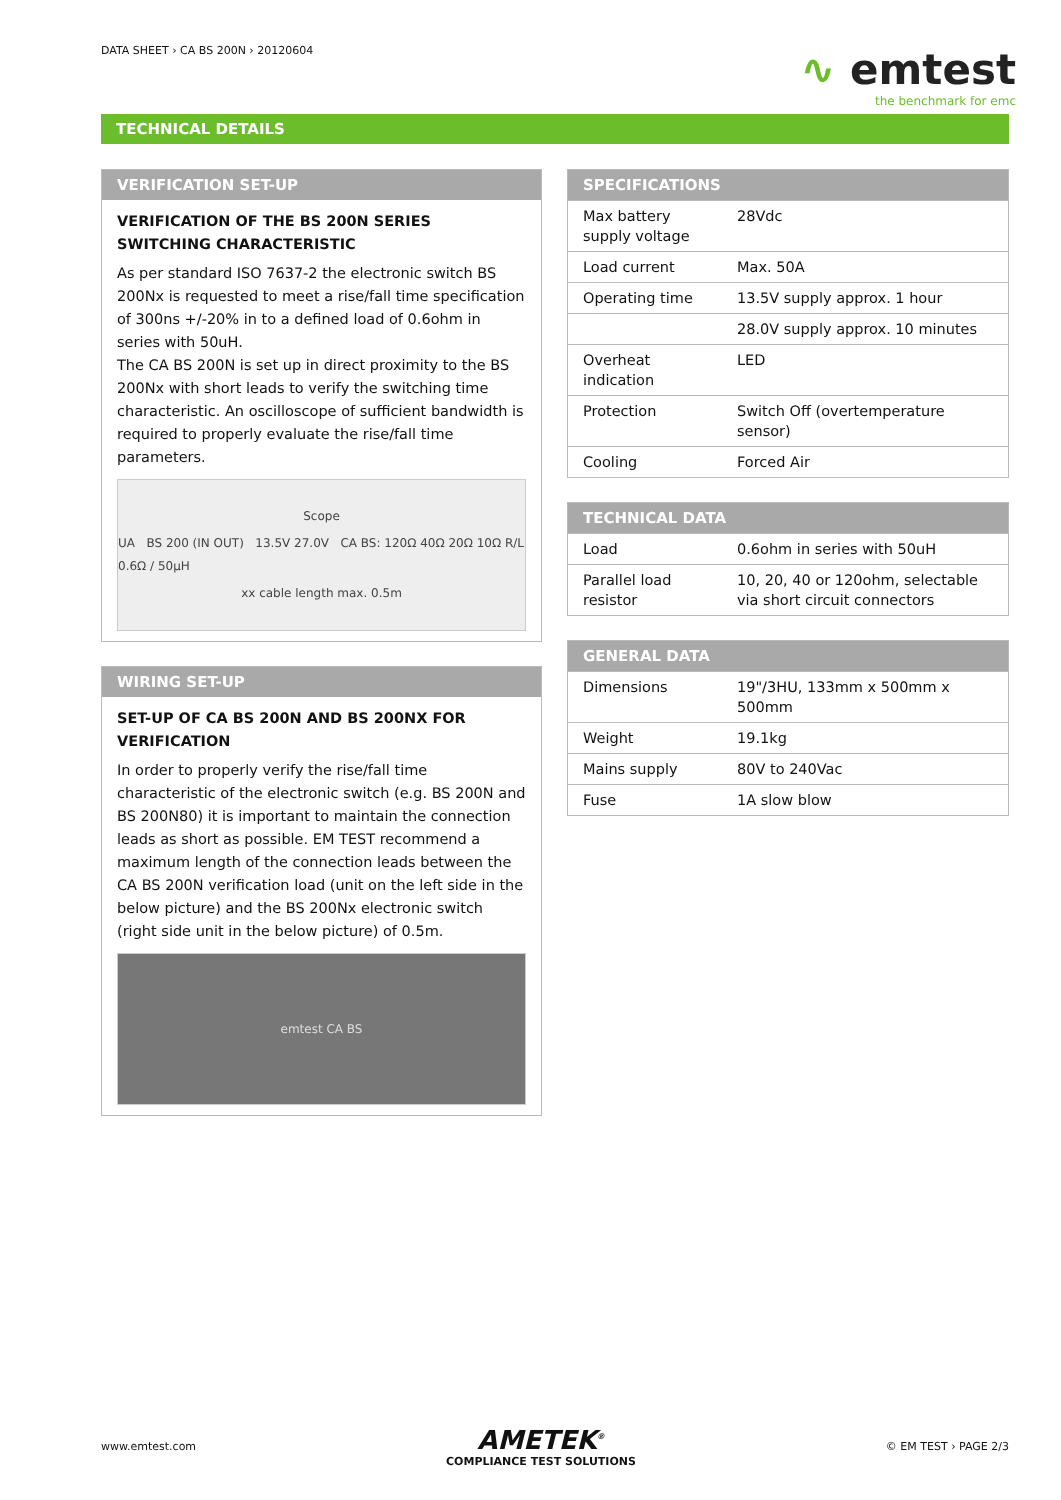DATA SHEET › CA BS 200N › 20120604
∿ emtest
the benchmark for emc
TECHNICAL DETAILS
VERIFICATION SET-UP
VERIFICATION OF THE BS 200N SERIES SWITCHING CHARACTERISTIC
As per standard ISO 7637-2 the electronic switch BS 200Nx is requested to meet a rise/fall time specification of 300ns +/-20% in to a defined load of 0.6ohm in series with 50uH.
The CA BS 200N is set up in direct proximity to the BS 200Nx with short leads to verify the switching time characteristic. An oscilloscope of sufficient bandwidth is required to properly evaluate the rise/fall time parameters.
Scope
UA BS 200 (IN OUT) 13.5V 27.0V CA BS: 120Ω 40Ω 20Ω 10Ω R/L 0.6Ω / 50µH
xx cable length max. 0.5m
WIRING SET-UP
SET-UP OF CA BS 200N AND BS 200NX FOR VERIFICATION
In order to properly verify the rise/fall time characteristic of the electronic switch (e.g. BS 200N and BS 200N80) it is important to maintain the connection leads as short as possible. EM TEST recommend a maximum length of the connection leads between the CA BS 200N verification load (unit on the left side in the below picture) and the BS 200Nx electronic switch (right side unit in the below picture) of 0.5m.
emtest CA BS
SPECIFICATIONS
| Max battery supply voltage | 28Vdc |
| Load current | Max. 50A |
| Operating time | 13.5V supply approx. 1 hour |
| | 28.0V supply approx. 10 minutes |
| Overheat indication | LED |
| Protection | Switch Off (overtemperature sensor) |
| Cooling | Forced Air |
TECHNICAL DATA
| Load | 0.6ohm in series with 50uH |
| Parallel load resistor | 10, 20, 40 or 120ohm, selectable via short circuit connectors |
GENERAL DATA
| Dimensions | 19"/3HU, 133mm x 500mm x 500mm |
| Weight | 19.1kg |
| Mains supply | 80V to 240Vac |
| Fuse | 1A slow blow |
www.emtest.com
AMETEK<sup>®</sup>
COMPLIANCE TEST SOLUTIONS
© EM TEST › PAGE 2/3